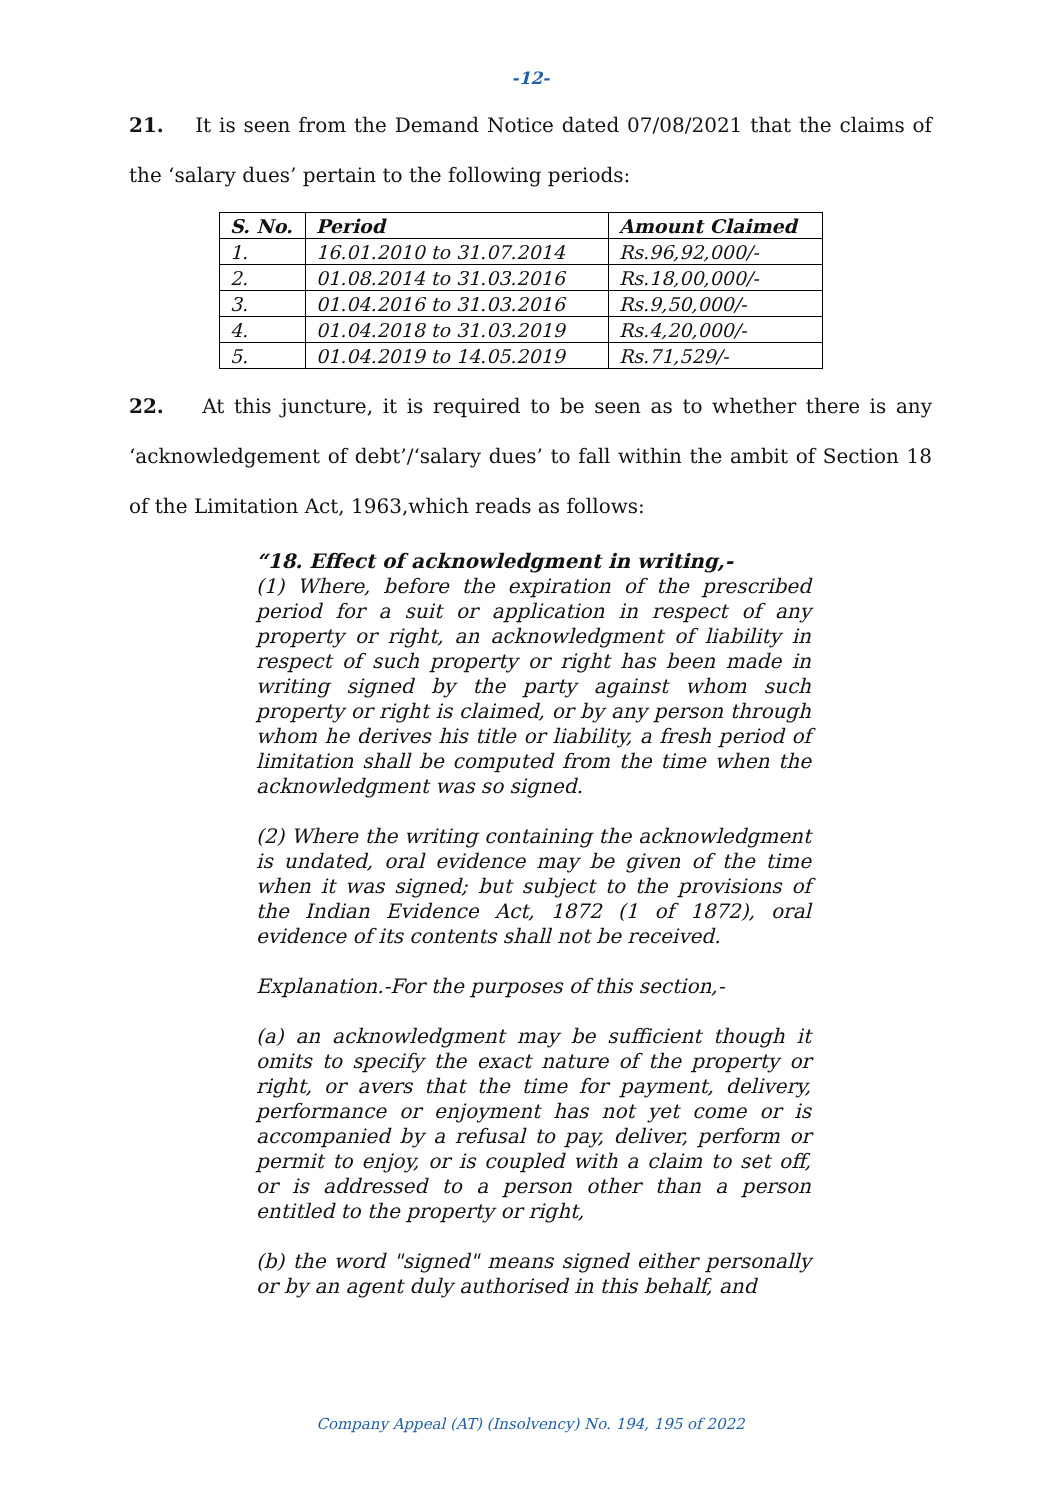-12-
21. It is seen from the Demand Notice dated 07/08/2021 that the claims of the ‘salary dues’ pertain to the following periods:
| S. No. | Period | Amount Claimed |
| --- | --- | --- |
| 1. | 16.01.2010 to 31.07.2014 | Rs.96,92,000/- |
| 2. | 01.08.2014 to 31.03.2016 | Rs.18,00,000/- |
| 3. | 01.04.2016 to 31.03.2016 | Rs.9,50,000/- |
| 4. | 01.04.2018 to 31.03.2019 | Rs.4,20,000/- |
| 5. | 01.04.2019 to 14.05.2019 | Rs.71,529/- |
22. At this juncture, it is required to be seen as to whether there is any ‘acknowledgement of debt’/‘salary dues’ to fall within the ambit of Section 18 of the Limitation Act, 1963,which reads as follows:
“18. Effect of acknowledgment in writing,-
(1) Where, before the expiration of the prescribed period for a suit or application in respect of any property or right, an acknowledgment of liability in respect of such property or right has been made in writing signed by the party against whom such property or right is claimed, or by any person through whom he derives his title or liability, a fresh period of limitation shall be computed from the time when the acknowledgment was so signed.
(2) Where the writing containing the acknowledgment is undated, oral evidence may be given of the time when it was signed; but subject to the provisions of the Indian Evidence Act, 1872 (1 of 1872), oral evidence of its contents shall not be received.
Explanation.-For the purposes of this section,-
(a) an acknowledgment may be sufficient though it omits to specify the exact nature of the property or right, or avers that the time for payment, delivery, performance or enjoyment has not yet come or is accompanied by a refusal to pay, deliver, perform or permit to enjoy, or is coupled with a claim to set off, or is addressed to a person other than a person entitled to the property or right,
(b) the word "signed" means signed either personally or by an agent duly authorised in this behalf, and
Company Appeal (AT) (Insolvency) No. 194, 195 of 2022